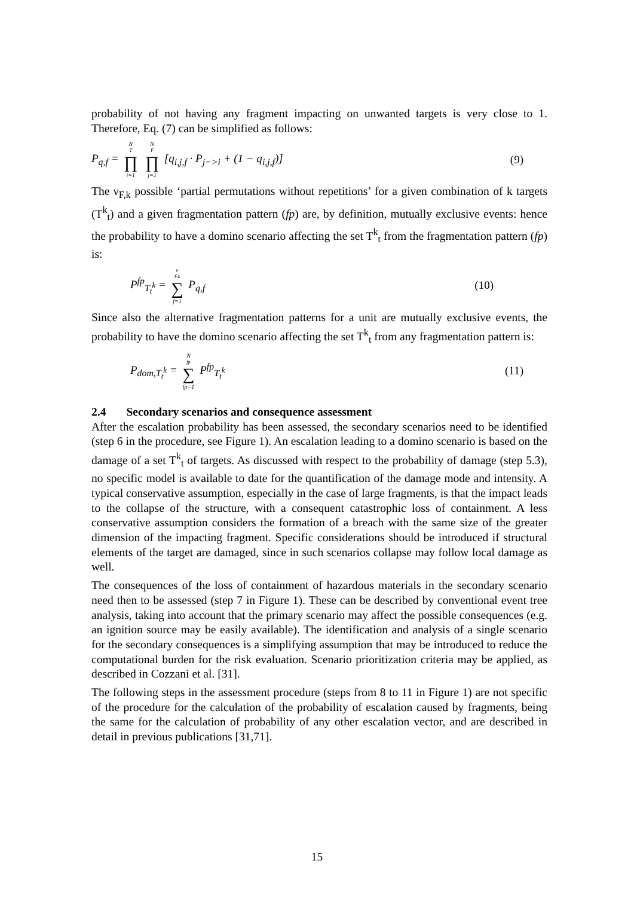probability of not having any fragment impacting on unwanted targets is very close to 1. Therefore, Eq. (7) can be simplified as follows:
P<sub>q,f</sub> = N<sub>T</sub> ∏ i=1 N<sub>F</sub> ∏ j=1 [q<sub>i,j,f</sub> · P<sub>j−>i</sub> + (1 − q<sub>i,j,f</sub>)] (9)
The ν<sub>F,k</sub> possible ‘partial permutations without repetitions’ for a given combination of k targets (T<sup>k</sup><sub>t</sub>) and a given fragmentation pattern (fp) are, by definition, mutually exclusive events: hence the probability to have a domino scenario affecting the set T<sup>k</sup><sub>t</sub> from the fragmentation pattern (fp) is:
P<sup>fp</sup><sub>T<sub>t</sub><sup>k</sup></sub> = ν<sub>F,k</sub> ∑ f=1 P<sub>q,f</sub> (10)
Since also the alternative fragmentation patterns for a unit are mutually exclusive events, the probability to have the domino scenario affecting the set T<sup>k</sup><sub>t</sub> from any fragmentation pattern is:
P<sub>dom,T<sub>t</sub><sup>k</sup></sub> = N<sub>fp</sub> ∑ fp=1 P<sup>fp</sup><sub>T<sub>t</sub><sup>k</sup></sub> (11)
2.4 Secondary scenarios and consequence assessment
After the escalation probability has been assessed, the secondary scenarios need to be identified (step 6 in the procedure, see Figure 1). An escalation leading to a domino scenario is based on the damage of a set T<sup>k</sup><sub>t</sub> of targets. As discussed with respect to the probability of damage (step 5.3), no specific model is available to date for the quantification of the damage mode and intensity. A typical conservative assumption, especially in the case of large fragments, is that the impact leads to the collapse of the structure, with a consequent catastrophic loss of containment. A less conservative assumption considers the formation of a breach with the same size of the greater dimension of the impacting fragment. Specific considerations should be introduced if structural elements of the target are damaged, since in such scenarios collapse may follow local damage as well.
The consequences of the loss of containment of hazardous materials in the secondary scenario need then to be assessed (step 7 in Figure 1). These can be described by conventional event tree analysis, taking into account that the primary scenario may affect the possible consequences (e.g. an ignition source may be easily available). The identification and analysis of a single scenario for the secondary consequences is a simplifying assumption that may be introduced to reduce the computational burden for the risk evaluation. Scenario prioritization criteria may be applied, as described in Cozzani et al. [31].
The following steps in the assessment procedure (steps from 8 to 11 in Figure 1) are not specific of the procedure for the calculation of the probability of escalation caused by fragments, being the same for the calculation of probability of any other escalation vector, and are described in detail in previous publications [31,71].
15